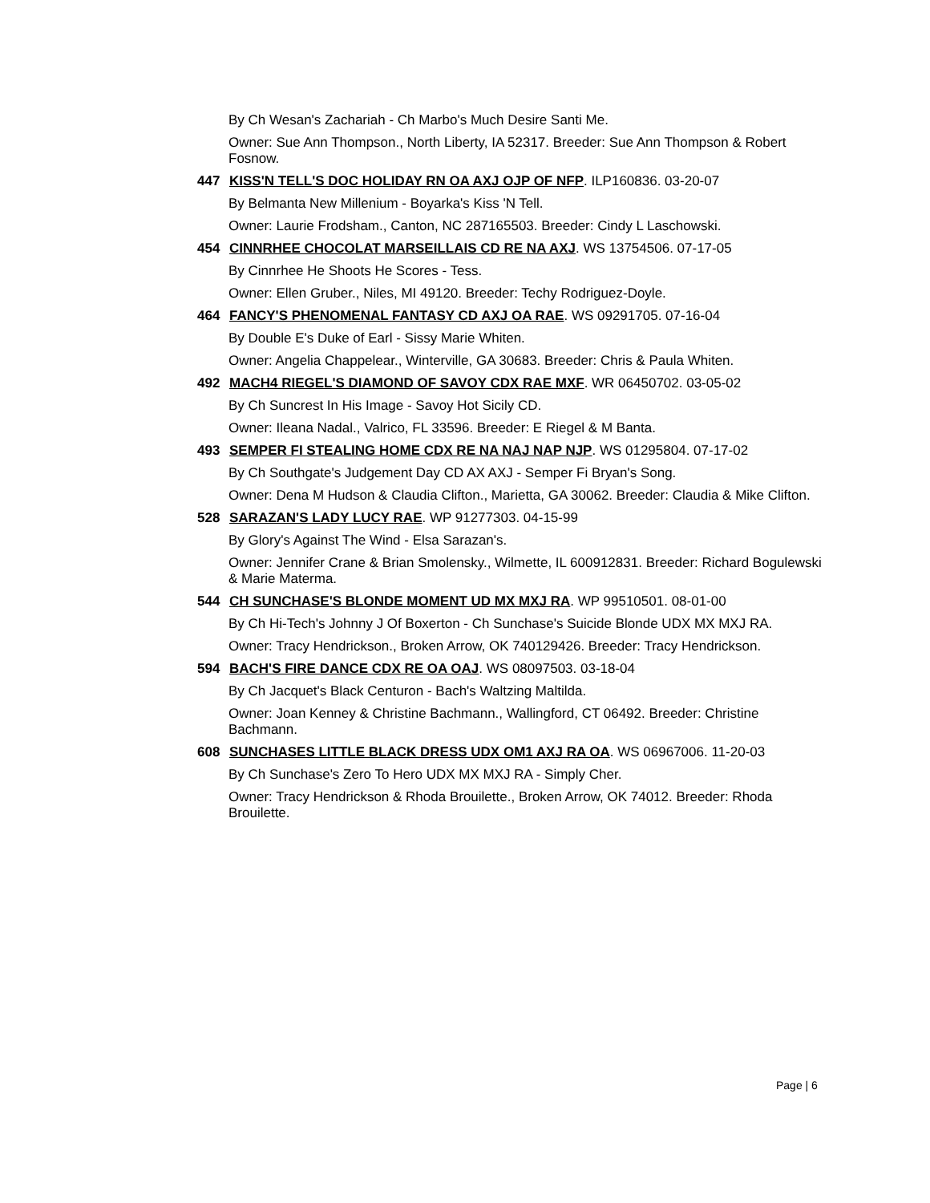By Ch Wesan's Zachariah - Ch Marbo's Much Desire Santi Me.
Owner: Sue Ann Thompson., North Liberty, IA 52317. Breeder: Sue Ann Thompson & Robert Fosnow.
447 KISS'N TELL'S DOC HOLIDAY RN OA AXJ OJP OF NFP. ILP160836. 03-20-07
By Belmanta New Millenium - Boyarka's Kiss 'N Tell.
Owner: Laurie Frodsham., Canton, NC 287165503. Breeder: Cindy L Laschowski.
454 CINNRHEE CHOCOLAT MARSEILLAIS CD RE NA AXJ. WS 13754506. 07-17-05
By Cinnrhee He Shoots He Scores - Tess.
Owner: Ellen Gruber., Niles, MI 49120. Breeder: Techy Rodriguez-Doyle.
464 FANCY'S PHENOMENAL FANTASY CD AXJ OA RAE. WS 09291705. 07-16-04
By Double E's Duke of Earl - Sissy Marie Whiten.
Owner: Angelia Chappelear., Winterville, GA 30683. Breeder: Chris & Paula Whiten.
492 MACH4 RIEGEL'S DIAMOND OF SAVOY CDX RAE MXF. WR 06450702. 03-05-02
By Ch Suncrest In His Image - Savoy Hot Sicily CD.
Owner: Ileana Nadal., Valrico, FL 33596. Breeder: E Riegel & M Banta.
493 SEMPER FI STEALING HOME CDX RE NA NAJ NAP NJP. WS 01295804. 07-17-02
By Ch Southgate's Judgement Day CD AX AXJ - Semper Fi Bryan's Song.
Owner: Dena M Hudson & Claudia Clifton., Marietta, GA 30062. Breeder: Claudia & Mike Clifton.
528 SARAZAN'S LADY LUCY RAE. WP 91277303. 04-15-99
By Glory's Against The Wind - Elsa Sarazan's.
Owner: Jennifer Crane & Brian Smolensky., Wilmette, IL 600912831. Breeder: Richard Bogulewski & Marie Materma.
544 CH SUNCHASE'S BLONDE MOMENT UD MX MXJ RA. WP 99510501. 08-01-00
By Ch Hi-Tech's Johnny J Of Boxerton - Ch Sunchase's Suicide Blonde UDX MX MXJ RA.
Owner: Tracy Hendrickson., Broken Arrow, OK 740129426. Breeder: Tracy Hendrickson.
594 BACH'S FIRE DANCE CDX RE OA OAJ. WS 08097503. 03-18-04
By Ch Jacquet's Black Centuron - Bach's Waltzing Maltilda.
Owner: Joan Kenney & Christine Bachmann., Wallingford, CT 06492. Breeder: Christine Bachmann.
608 SUNCHASES LITTLE BLACK DRESS UDX OM1 AXJ RA OA. WS 06967006. 11-20-03
By Ch Sunchase's Zero To Hero UDX MX MXJ RA - Simply Cher.
Owner: Tracy Hendrickson & Rhoda Brouilette., Broken Arrow, OK 74012. Breeder: Rhoda Brouilette.
Page | 6